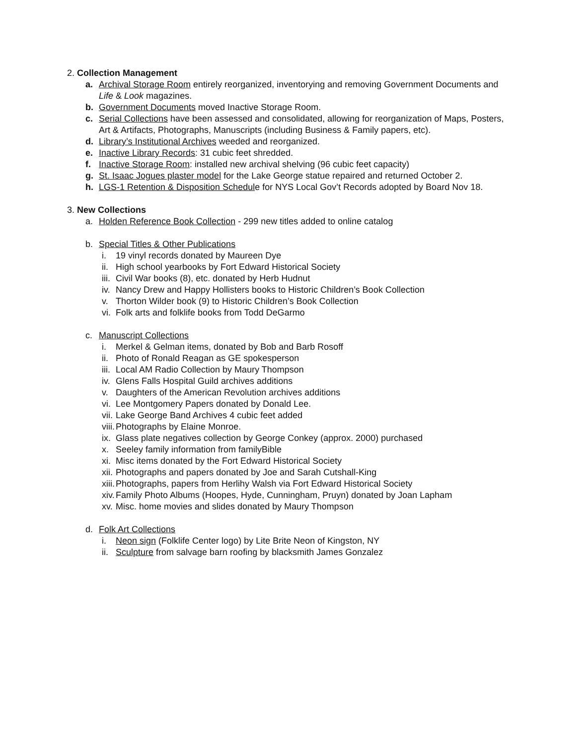2. Collection Management
a. Archival Storage Room entirely reorganized, inventorying and removing Government Documents and Life & Look magazines.
b. Government Documents moved Inactive Storage Room.
c. Serial Collections have been assessed and consolidated, allowing for reorganization of Maps, Posters, Art & Artifacts, Photographs, Manuscripts (including Business & Family papers, etc).
d. Library’s Institutional Archives weeded and reorganized.
e. Inactive Library Records: 31 cubic feet shredded.
f. Inactive Storage Room: installed new archival shelving (96 cubic feet capacity)
g. St. Isaac Jogues plaster model for the Lake George statue repaired and returned October 2.
h. LGS-1 Retention & Disposition Schedule for NYS Local Gov’t Records adopted by Board Nov 18.
3. New Collections
a. Holden Reference Book Collection - 299 new titles added to online catalog
b. Special Titles & Other Publications
i. 19 vinyl records donated by Maureen Dye
ii. High school yearbooks by Fort Edward Historical Society
iii. Civil War books (8), etc. donated by Herb Hudnut
iv. Nancy Drew and Happy Hollisters books to Historic Children’s Book Collection
v. Thorton Wilder book (9) to Historic Children’s Book Collection
vi. Folk arts and folklife books from Todd DeGarmo
c. Manuscript Collections
i. Merkel & Gelman items, donated by Bob and Barb Rosoff
ii. Photo of Ronald Reagan as GE spokesperson
iii. Local AM Radio Collection by Maury Thompson
iv. Glens Falls Hospital Guild archives additions
v. Daughters of the American Revolution archives additions
vi. Lee Montgomery Papers donated by Donald Lee.
vii. Lake George Band Archives 4 cubic feet added
viii. Photographs by Elaine Monroe.
ix. Glass plate negatives collection by George Conkey (approx. 2000) purchased
x. Seeley family information from familyBible
xi. Misc items donated by the Fort Edward Historical Society
xii. Photographs and papers donated by Joe and Sarah Cutshall-King
xiii. Photographs, papers from Herlihy Walsh via Fort Edward Historical Society
xiv. Family Photo Albums (Hoopes, Hyde, Cunningham, Pruyn) donated by Joan Lapham
xv. Misc. home movies and slides donated by Maury Thompson
d. Folk Art Collections
i. Neon sign (Folklife Center logo) by Lite Brite Neon of Kingston, NY
ii. Sculpture from salvage barn roofing by blacksmith James Gonzalez